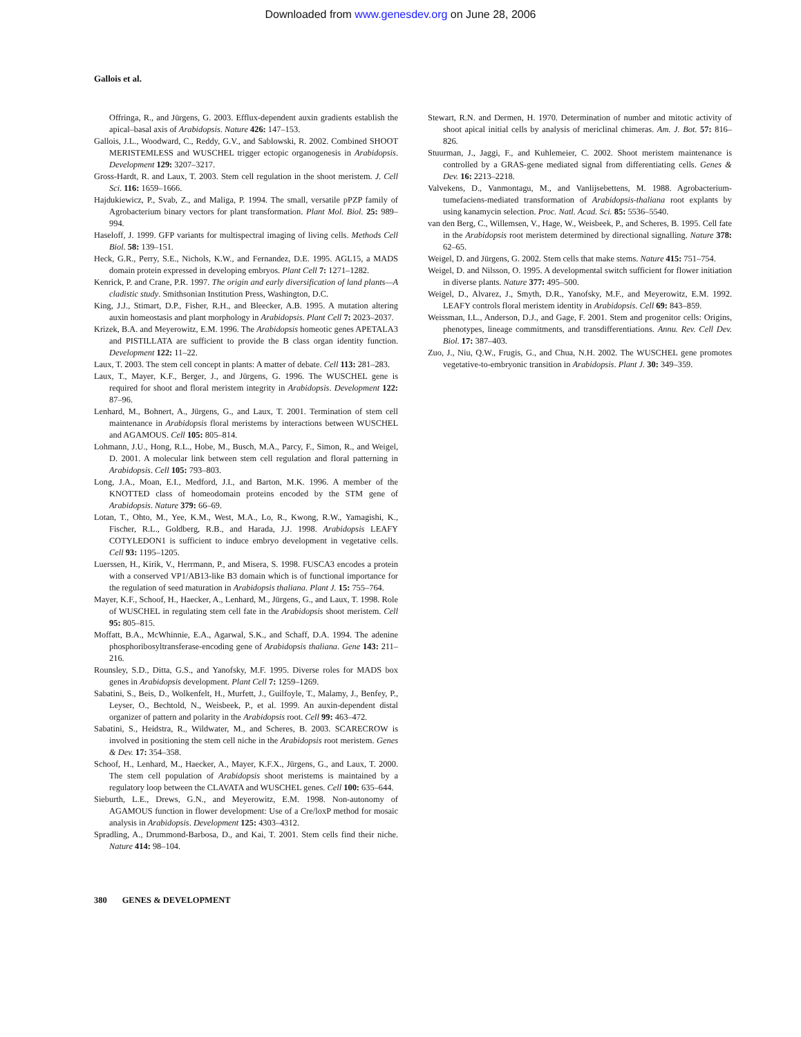Downloaded from www.genesdev.org on June 28, 2006
Gallois et al.
Offringa, R., and Jürgens, G. 2003. Efflux-dependent auxin gradients establish the apical–basal axis of Arabidopsis. Nature 426: 147–153.
Gallois, J.L., Woodward, C., Reddy, G.V., and Sablowski, R. 2002. Combined SHOOT MERISTEMLESS and WUSCHEL trigger ectopic organogenesis in Arabidopsis. Development 129: 3207–3217.
Gross-Hardt, R. and Laux, T. 2003. Stem cell regulation in the shoot meristem. J. Cell Sci. 116: 1659–1666.
Hajdukiewicz, P., Svab, Z., and Maliga, P. 1994. The small, versatile pPZP family of Agrobacterium binary vectors for plant transformation. Plant Mol. Biol. 25: 989–994.
Haseloff, J. 1999. GFP variants for multispectral imaging of living cells. Methods Cell Biol. 58: 139–151.
Heck, G.R., Perry, S.E., Nichols, K.W., and Fernandez, D.E. 1995. AGL15, a MADS domain protein expressed in developing embryos. Plant Cell 7: 1271–1282.
Kenrick, P. and Crane, P.R. 1997. The origin and early diversification of land plants—A cladistic study. Smithsonian Institution Press, Washington, D.C.
King, J.J., Stimart, D.P., Fisher, R.H., and Bleecker, A.B. 1995. A mutation altering auxin homeostasis and plant morphology in Arabidopsis. Plant Cell 7: 2023–2037.
Krizek, B.A. and Meyerowitz, E.M. 1996. The Arabidopsis homeotic genes APETALA3 and PISTILLATA are sufficient to provide the B class organ identity function. Development 122: 11–22.
Laux, T. 2003. The stem cell concept in plants: A matter of debate. Cell 113: 281–283.
Laux, T., Mayer, K.F., Berger, J., and Jürgens, G. 1996. The WUSCHEL gene is required for shoot and floral meristem integrity in Arabidopsis. Development 122: 87–96.
Lenhard, M., Bohnert, A., Jürgens, G., and Laux, T. 2001. Termination of stem cell maintenance in Arabidopsis floral meristems by interactions between WUSCHEL and AGAMOUS. Cell 105: 805–814.
Lohmann, J.U., Hong, R.L., Hobe, M., Busch, M.A., Parcy, F., Simon, R., and Weigel, D. 2001. A molecular link between stem cell regulation and floral patterning in Arabidopsis. Cell 105: 793–803.
Long, J.A., Moan, E.I., Medford, J.I., and Barton, M.K. 1996. A member of the KNOTTED class of homeodomain proteins encoded by the STM gene of Arabidopsis. Nature 379: 66–69.
Lotan, T., Ohto, M., Yee, K.M., West, M.A., Lo, R., Kwong, R.W., Yamagishi, K., Fischer, R.L., Goldberg, R.B., and Harada, J.J. 1998. Arabidopsis LEAFY COTYLEDON1 is sufficient to induce embryo development in vegetative cells. Cell 93: 1195–1205.
Luerssen, H., Kirik, V., Herrmann, P., and Misera, S. 1998. FUSCA3 encodes a protein with a conserved VP1/AB13-like B3 domain which is of functional importance for the regulation of seed maturation in Arabidopsis thaliana. Plant J. 15: 755–764.
Mayer, K.F., Schoof, H., Haecker, A., Lenhard, M., Jürgens, G., and Laux, T. 1998. Role of WUSCHEL in regulating stem cell fate in the Arabidopsis shoot meristem. Cell 95: 805–815.
Moffatt, B.A., McWhinnie, E.A., Agarwal, S.K., and Schaff, D.A. 1994. The adenine phosphoribosyltransferase-encoding gene of Arabidopsis thaliana. Gene 143: 211–216.
Rounsley, S.D., Ditta, G.S., and Yanofsky, M.F. 1995. Diverse roles for MADS box genes in Arabidopsis development. Plant Cell 7: 1259–1269.
Sabatini, S., Beis, D., Wolkenfelt, H., Murfett, J., Guilfoyle, T., Malamy, J., Benfey, P., Leyser, O., Bechtold, N., Weisbeek, P., et al. 1999. An auxin-dependent distal organizer of pattern and polarity in the Arabidopsis root. Cell 99: 463–472.
Sabatini, S., Heidstra, R., Wildwater, M., and Scheres, B. 2003. SCARECROW is involved in positioning the stem cell niche in the Arabidopsis root meristem. Genes & Dev. 17: 354–358.
Schoof, H., Lenhard, M., Haecker, A., Mayer, K.F.X., Jürgens, G., and Laux, T. 2000. The stem cell population of Arabidopsis shoot meristems is maintained by a regulatory loop between the CLAVATA and WUSCHEL genes. Cell 100: 635–644.
Sieburth, L.E., Drews, G.N., and Meyerowitz, E.M. 1998. Non-autonomy of AGAMOUS function in flower development: Use of a Cre/loxP method for mosaic analysis in Arabidopsis. Development 125: 4303–4312.
Spradling, A., Drummond-Barbosa, D., and Kai, T. 2001. Stem cells find their niche. Nature 414: 98–104.
Stewart, R.N. and Dermen, H. 1970. Determination of number and mitotic activity of shoot apical initial cells by analysis of mericlinal chimeras. Am. J. Bot. 57: 816–826.
Stuurman, J., Jaggi, F., and Kuhlemeier, C. 2002. Shoot meristem maintenance is controlled by a GRAS-gene mediated signal from differentiating cells. Genes & Dev. 16: 2213–2218.
Valvekens, D., Vanmontagu, M., and Vanlijsebettens, M. 1988. Agrobacterium-tumefaciens-mediated transformation of Arabidopsis-thaliana root explants by using kanamycin selection. Proc. Natl. Acad. Sci. 85: 5536–5540.
van den Berg, C., Willemsen, V., Hage, W., Weisbeek, P., and Scheres, B. 1995. Cell fate in the Arabidopsis root meristem determined by directional signalling. Nature 378: 62–65.
Weigel, D. and Jürgens, G. 2002. Stem cells that make stems. Nature 415: 751–754.
Weigel, D. and Nilsson, O. 1995. A developmental switch sufficient for flower initiation in diverse plants. Nature 377: 495–500.
Weigel, D., Alvarez, J., Smyth, D.R., Yanofsky, M.F., and Meyerowitz, E.M. 1992. LEAFY controls floral meristem identity in Arabidopsis. Cell 69: 843–859.
Weissman, I.L., Anderson, D.J., and Gage, F. 2001. Stem and progenitor cells: Origins, phenotypes, lineage commitments, and transdifferentiations. Annu. Rev. Cell Dev. Biol. 17: 387–403.
Zuo, J., Niu, Q.W., Frugis, G., and Chua, N.H. 2002. The WUSCHEL gene promotes vegetative-to-embryonic transition in Arabidopsis. Plant J. 30: 349–359.
380 GENES & DEVELOPMENT